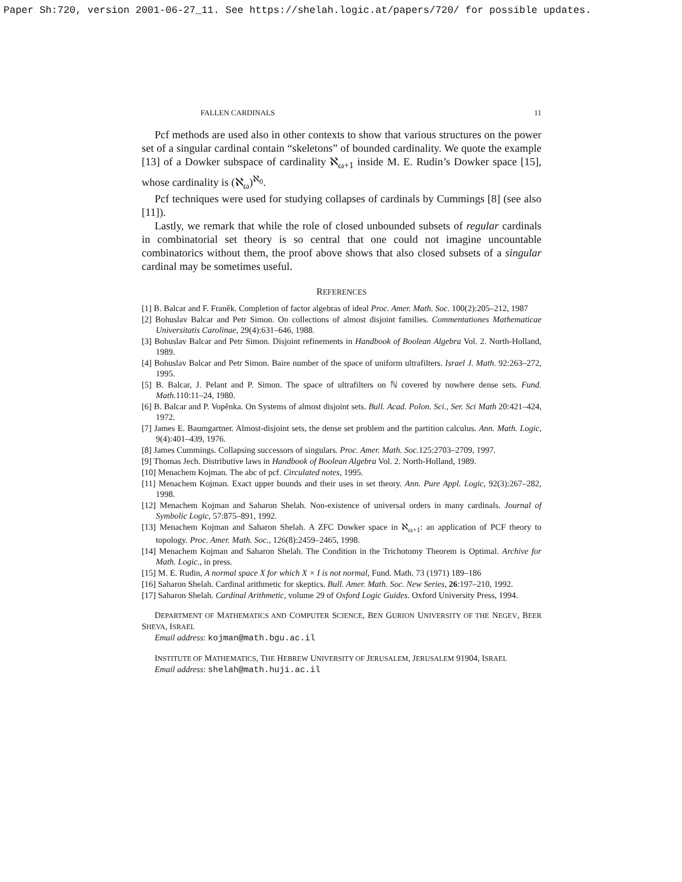Paper Sh:720, version 2001-06-27_11. See https://shelah.logic.at/papers/720/ for possible updates.
FALLEN CARDINALS 11
Pcf methods are used also in other contexts to show that various structures on the power set of a singular cardinal contain “skeletons” of bounded cardinality. We quote the example [13] of a Dowker subspace of cardinality ℵ<sub>ω+1</sub> inside M. E. Rudin’s Dowker space [15], whose cardinality is (ℵ<sub>ω</sub>)<sup>ℵ<sub>0</sub></sup>.
Pcf techniques were used for studying collapses of cardinals by Cummings [8] (see also [11]).
Lastly, we remark that while the role of closed unbounded subsets of regular cardinals in combinatorial set theory is so central that one could not imagine uncountable combinatorics without them, the proof above shows that also closed subsets of a singular cardinal may be sometimes useful.
REFERENCES
[1] B. Balcar and F. Franěk. Completion of factor algebras of ideal Proc. Amer. Math. Soc. 100(2):205–212, 1987
[2] Bohuslav Balcar and Petr Simon. On collections of almost disjoint families. Commentationes Mathematicae Universitatis Carolinae, 29(4):631–646, 1988.
[3] Bohuslav Balcar and Petr Simon. Disjoint refinements in Handbook of Boolean Algebra Vol. 2. North-Holland, 1989.
[4] Bohuslav Balcar and Petr Simon. Baire number of the space of uniform ultrafilters. Israel J. Math. 92:263–272, 1995.
[5] B. Balcar, J. Pelant and P. Simon. The space of ultrafilters on ℕ covered by nowhere dense sets. Fund. Math. 110:11–24, 1980.
[6] B. Balcar and P. Vopěnka. On Systems of almost disjoint sets. Bull. Acad. Polon. Sci., Ser. Sci Math 20:421–424, 1972.
[7] James E. Baumgartner. Almost-disjoint sets, the dense set problem and the partition calculus. Ann. Math. Logic, 9(4):401–439, 1976.
[8] James Cummings. Collapsing successors of singulars. Proc. Amer. Math. Soc. 125:2703–2709, 1997.
[9] Thomas Jech. Distributive laws in Handbook of Boolean Algebra Vol. 2. North-Holland, 1989.
[10] Menachem Kojman. The abc of pcf. Circulated notes, 1995.
[11] Menachem Kojman. Exact upper bounds and their uses in set theory. Ann. Pure Appl. Logic, 92(3):267–282, 1998.
[12] Menachem Kojman and Saharon Shelah. Non-existence of universal orders in many cardinals. Journal of Symbolic Logic, 57:875–891, 1992.
[13] Menachem Kojman and Saharon Shelah. A ZFC Dowker space in ℵ<sub>ω+1</sub>: an application of PCF theory to topology. Proc. Amer. Math. Soc., 126(8):2459–2465, 1998.
[14] Menachem Kojman and Saharon Shelah. The Condition in the Trichotomy Theorem is Optimal. Archive for Math. Logic., in press.
[15] M. E. Rudin, A normal space X for which X × I is not normal, Fund. Math. 73 (1971) 189–186
[16] Saharon Shelah. Cardinal arithmetic for skeptics. Bull. Amer. Math. Soc. New Series, 26:197–210, 1992.
[17] Saharon Shelah. Cardinal Arithmetic, volume 29 of Oxford Logic Guides. Oxford University Press, 1994.
DEPARTMENT OF MATHEMATICS AND COMPUTER SCIENCE, BEN GURION UNIVERSITY OF THE NEGEV, BEER SHEVA, ISRAEL
Email address: kojman@math.bgu.ac.il
INSTITUTE OF MATHEMATICS, THE HEBREW UNIVERSITY OF JERUSALEM, JERUSALEM 91904, ISRAEL
Email address: shelah@math.huji.ac.il